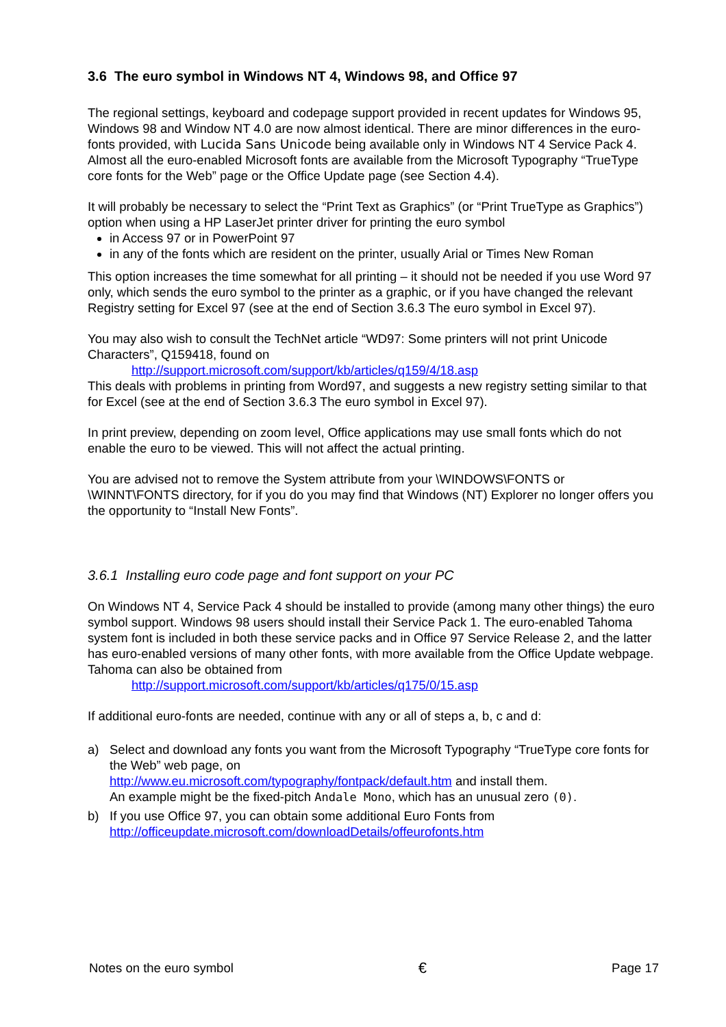3.6 The euro symbol in Windows NT 4, Windows 98, and Office 97
The regional settings, keyboard and codepage support provided in recent updates for Windows 95, Windows 98 and Window NT 4.0 are now almost identical. There are minor differences in the euro-fonts provided, with Lucida Sans Unicode being available only in Windows NT 4 Service Pack 4. Almost all the euro-enabled Microsoft fonts are available from the Microsoft Typography “TrueType core fonts for the Web” page or the Office Update page (see Section 4.4).
It will probably be necessary to select the “Print Text as Graphics” (or “Print TrueType as Graphics”) option when using a HP LaserJet printer driver for printing the euro symbol
in Access 97 or in PowerPoint 97
in any of the fonts which are resident on the printer, usually Arial or Times New Roman
This option increases the time somewhat for all printing – it should not be needed if you use Word 97 only, which sends the euro symbol to the printer as a graphic, or if you have changed the relevant Registry setting for Excel 97 (see at the end of Section 3.6.3 The euro symbol in Excel 97).
You may also wish to consult the TechNet article “WD97: Some printers will not print Unicode Characters”, Q159418, found on
http://support.microsoft.com/support/kb/articles/q159/4/18.asp
This deals with problems in printing from Word97, and suggests a new registry setting similar to that for Excel (see at the end of Section 3.6.3 The euro symbol in Excel 97).
In print preview, depending on zoom level, Office applications may use small fonts which do not enable the euro to be viewed. This will not affect the actual printing.
You are advised not to remove the System attribute from your \WINDOWS\FONTS or \WINNT\FONTS directory, for if you do you may find that Windows (NT) Explorer no longer offers you the opportunity to “Install New Fonts”.
3.6.1 Installing euro code page and font support on your PC
On Windows NT 4, Service Pack 4 should be installed to provide (among many other things) the euro symbol support. Windows 98 users should install their Service Pack 1. The euro-enabled Tahoma system font is included in both these service packs and in Office 97 Service Release 2, and the latter has euro-enabled versions of many other fonts, with more available from the Office Update webpage. Tahoma can also be obtained from
http://support.microsoft.com/support/kb/articles/q175/0/15.asp
If additional euro-fonts are needed, continue with any or all of steps a, b, c and d:
a) Select and download any fonts you want from the Microsoft Typography “TrueType core fonts for the Web” web page, on
http://www.eu.microsoft.com/typography/fontpack/default.htm and install them.
An example might be the fixed-pitch Andale Mono, which has an unusual zero (0).
b) If you use Office 97, you can obtain some additional Euro Fonts from
http://officeupdate.microsoft.com/downloadDetails/offeurofonts.htm
Notes on the euro symbol € Page 17